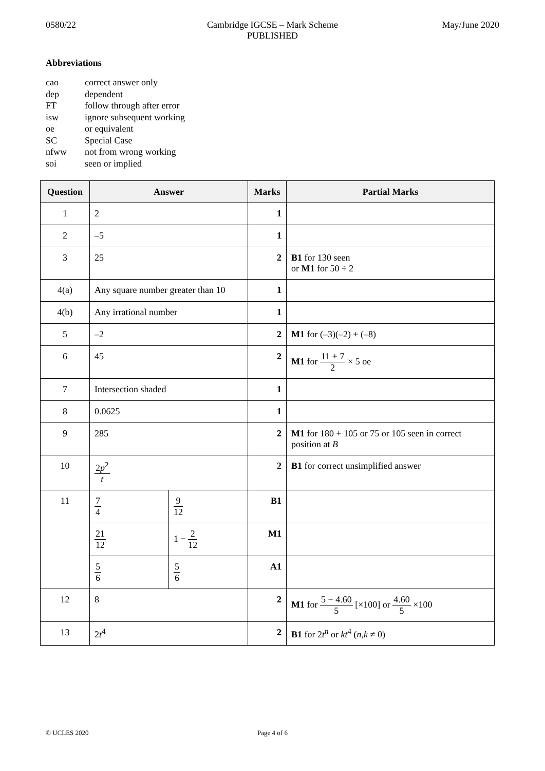0580/22 Cambridge IGCSE – Mark Scheme
PUBLISHED
May/June 2020
Abbreviations
cao correct answer only
dep dependent
FT follow through after error
isw ignore subsequent working
oe or equivalent
SC Special Case
nfww not from wrong working
soi seen or implied
| Question | Answer | | Marks | Partial Marks |
| --- | --- | --- | --- | --- |
| 1 | 2 | | 1 | |
| 2 | –5 | | 1 | |
| 3 | 25 | | 2 | B1 for 130 seen or M1 for 50 ÷ 2 |
| 4(a) | Any square number greater than 10 | | 1 | |
| 4(b) | Any irrational number | | 1 | |
| 5 | –2 | | 2 | M1 for (–3)(–2) + (–8) |
| 6 | 45 | | 2 | M1 for 11 + 7 2 × 5 oe |
| 7 | Intersection shaded | | 1 | |
| 8 | 0.0625 | | 1 | |
| 9 | 285 | | 2 | M1 for 180 + 105 or 75 or 105 seen in correct position at B |
| 10 | 2 p<sup>2</sup> t | | 2 | B1 for correct unsimplified answer |
| 11 | 7 4 | 9 12 | B1 | |
| | 21 12 | 1 − 2 12 | M1 | |
| | 5 6 | 5 6 | A1 | |
| 12 | 8 | | 2 | M1 for 5 − 4.60 5 [×100] or 4.60 5 ×100 |
| 13 | 2 t<sup>4</sup> | | 2 | B1 for 2 t<sup>n</sup> or kt<sup>4</sup> ( n , k ≠ 0) |
© UCLES 2020 Page 4 of 6